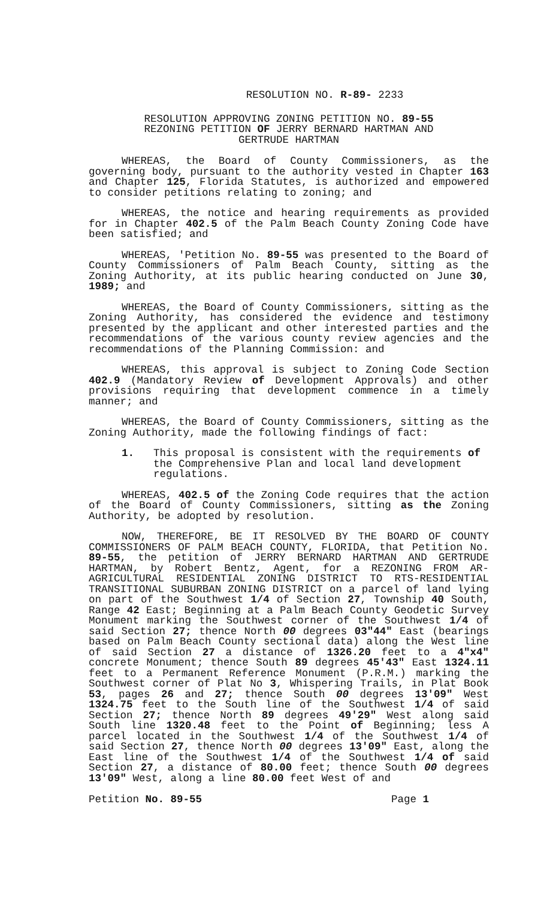RESOLUTION NO. R-89- 2233
RESOLUTION APPROVING ZONING PETITION NO. 89-55
REZONING PETITION OF JERRY BERNARD HARTMAN AND
GERTRUDE HARTMAN
WHEREAS, the Board of County Commissioners, as the governing body, pursuant to the authority vested in Chapter 163 and Chapter 125, Florida Statutes, is authorized and empowered to consider petitions relating to zoning; and
WHEREAS, the notice and hearing requirements as provided for in Chapter 402.5 of the Palm Beach County Zoning Code have been satisfied; and
WHEREAS, 'Petition No. 89-55 was presented to the Board of County Commissioners of Palm Beach County, sitting as the Zoning Authority, at its public hearing conducted on June 30, 1989; and
WHEREAS, the Board of County Commissioners, sitting as the Zoning Authority, has considered the evidence and testimony presented by the applicant and other interested parties and the recommendations of the various county review agencies and the recommendations of the Planning Commission: and
WHEREAS, this approval is subject to Zoning Code Section 402.9 (Mandatory Review of Development Approvals) and other provisions requiring that development commence in a timely manner; and
WHEREAS, the Board of County Commissioners, sitting as the Zoning Authority, made the following findings of fact:
1. This proposal is consistent with the requirements of the Comprehensive Plan and local land development regulations.
WHEREAS, 402.5 of the Zoning Code requires that the action of the Board of County Commissioners, sitting as the Zoning Authority, be adopted by resolution.
NOW, THEREFORE, BE IT RESOLVED BY THE BOARD OF COUNTY COMMISSIONERS OF PALM BEACH COUNTY, FLORIDA, that Petition No. 89-55, the petition of JERRY BERNARD HARTMAN AND GERTRUDE HARTMAN, by Robert Bentz, Agent, for a REZONING FROM AR-AGRICULTURAL RESIDENTIAL ZONING DISTRICT TO RTS-RESIDENTIAL TRANSITIONAL SUBURBAN ZONING DISTRICT on a parcel of land lying on part of the Southwest 1/4 of Section 27, Township 40 South, Range 42 East; Beginning at a Palm Beach County Geodetic Survey Monument marking the Southwest corner of the Southwest 1/4 of said Section 27; thence North 00 degrees 03"44" East (bearings based on Palm Beach County sectional data) along the West line of said Section 27 a distance of 1326.20 feet to a 4"x4" concrete Monument; thence South 89 degrees 45'43" East 1324.11 feet to a Permanent Reference Monument (P.R.M.) marking the Southwest corner of Plat No 3, Whispering Trails, in Plat Book 53, pages 26 and 27; thence South 00 degrees 13'09" West 1324.75 feet to the South line of the Southwest 1/4 of said Section 27; thence North 89 degrees 49'29" West along said South line 1320.48 feet to the Point of Beginning; less A parcel located in the Southwest 1/4 of the Southwest 1/4 of said Section 27, thence North 00 degrees 13'09" East, along the East line of the Southwest 1/4 of the Southwest 1/4 of said Section 27, a distance of 80.00 feet; thence South 00 degrees 13'09" West, along a line 80.00 feet West of and
Petition No. 89-55 Page 1